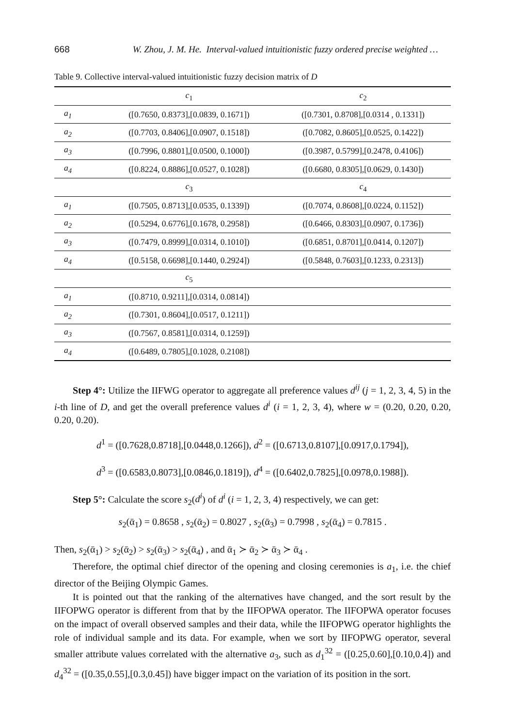668 W. Zhou, J. M. He. Interval-valued intuitionistic fuzzy ordered precise weighted …
Table 9. Collective interval-valued intuitionistic fuzzy decision matrix of D
| | c<sub>1</sub> | c<sub>2</sub> |
| --- | --- | --- |
| a<sub>1</sub> | ([0.7650, 0.8373],[0.0839, 0.1671]) | ([0.7301, 0.8708],[0.0314 , 0.1331]) |
| a<sub>2</sub> | ([0.7703, 0.8406],[0.0907, 0.1518]) | ([0.7082, 0.8605],[0.0525, 0.1422]) |
| a<sub>3</sub> | ([0.7996, 0.8801],[0.0500, 0.1000]) | ([0.3987, 0.5799],[0.2478, 0.4106]) |
| a<sub>4</sub> | ([0.8224, 0.8886],[0.0527, 0.1028]) | ([0.6680, 0.8305],[0.0629, 0.1430]) |
| | c<sub>3</sub> | c<sub>4</sub> |
| a<sub>1</sub> | ([0.7505, 0.8713],[0.0535, 0.1339]) | ([0.7074, 0.8608],[0.0224, 0.1152]) |
| a<sub>2</sub> | ([0.5294, 0.6776],[0.1678, 0.2958]) | ([0.6466, 0.8303],[0.0907, 0.1736]) |
| a<sub>3</sub> | ([0.7479, 0.8999],[0.0314, 0.1010]) | ([0.6851, 0.8701],[0.0414, 0.1207]) |
| a<sub>4</sub> | ([0.5158, 0.6698],[0.1440, 0.2924]) | ([0.5848, 0.7603],[0.1233, 0.2313]) |
| | c<sub>5</sub> | |
| a<sub>1</sub> | ([0.8710, 0.9211],[0.0314, 0.0814]) | |
| a<sub>2</sub> | ([0.7301, 0.8604],[0.0517, 0.1211]) | |
| a<sub>3</sub> | ([0.7567, 0.8581],[0.0314, 0.1259]) | |
| a<sub>4</sub> | ([0.6489, 0.7805],[0.1028, 0.2108]) | |
Step 4°: Utilize the IIFWG operator to aggregate all preference values d<sup>ij</sup> (j = 1, 2, 3, 4, 5) in the i-th line of D, and get the overall preference values d<sup>i</sup> (i = 1, 2, 3, 4), where w = (0.20, 0.20, 0.20, 0.20, 0.20).
d<sup>1</sup> = ([0.7628,0.8718],[0.0448,0.1266]), d<sup>2</sup> = ([0.6713,0.8107],[0.0917,0.1794]),
d<sup>3</sup> = ([0.6583,0.8073],[0.0846,0.1819]), d<sup>4</sup> = ([0.6402,0.7825],[0.0978,0.1988]).
Step 5°: Calculate the score s<sub>2</sub>(d<sup>i</sup>) of d<sup>i</sup> (i = 1, 2, 3, 4) respectively, we can get:
s<sub>2</sub>(ᾱ<sub>1</sub>) = 0.8658 , s<sub>2</sub>(ᾱ<sub>2</sub>) = 0.8027 , s<sub>2</sub>(ᾱ<sub>3</sub>) = 0.7998 , s<sub>2</sub>(ᾱ<sub>4</sub>) = 0.7815 .
Then, s<sub>2</sub>(ᾱ<sub>1</sub>) > s<sub>2</sub>(ᾱ<sub>2</sub>) > s<sub>2</sub>(ᾱ<sub>3</sub>) > s<sub>2</sub>(ᾱ<sub>4</sub>) , and ᾱ<sub>1</sub> ≻ ᾱ<sub>2</sub> ≻ ᾱ<sub>3</sub> ≻ ᾱ<sub>4</sub> .
Therefore, the optimal chief director of the opening and closing ceremonies is a<sub>1</sub>, i.e. the chief director of the Beijing Olympic Games.
It is pointed out that the ranking of the alternatives have changed, and the sort result by the IIFOPWG operator is different from that by the IIFOPWA operator. The IIFOPWA operator focuses on the impact of overall observed samples and their data, while the IIFOPWG operator highlights the role of individual sample and its data. For example, when we sort by IIFOPWG operator, several smaller attribute values correlated with the alternative a<sub>3</sub>, such as d<sub>1</sub><sup>32</sup> = ([0.25,0.60],[0.10,0.4]) and d<sub>4</sub><sup>32</sup> = ([0.35,0.55],[0.3,0.45]) have bigger impact on the variation of its position in the sort.